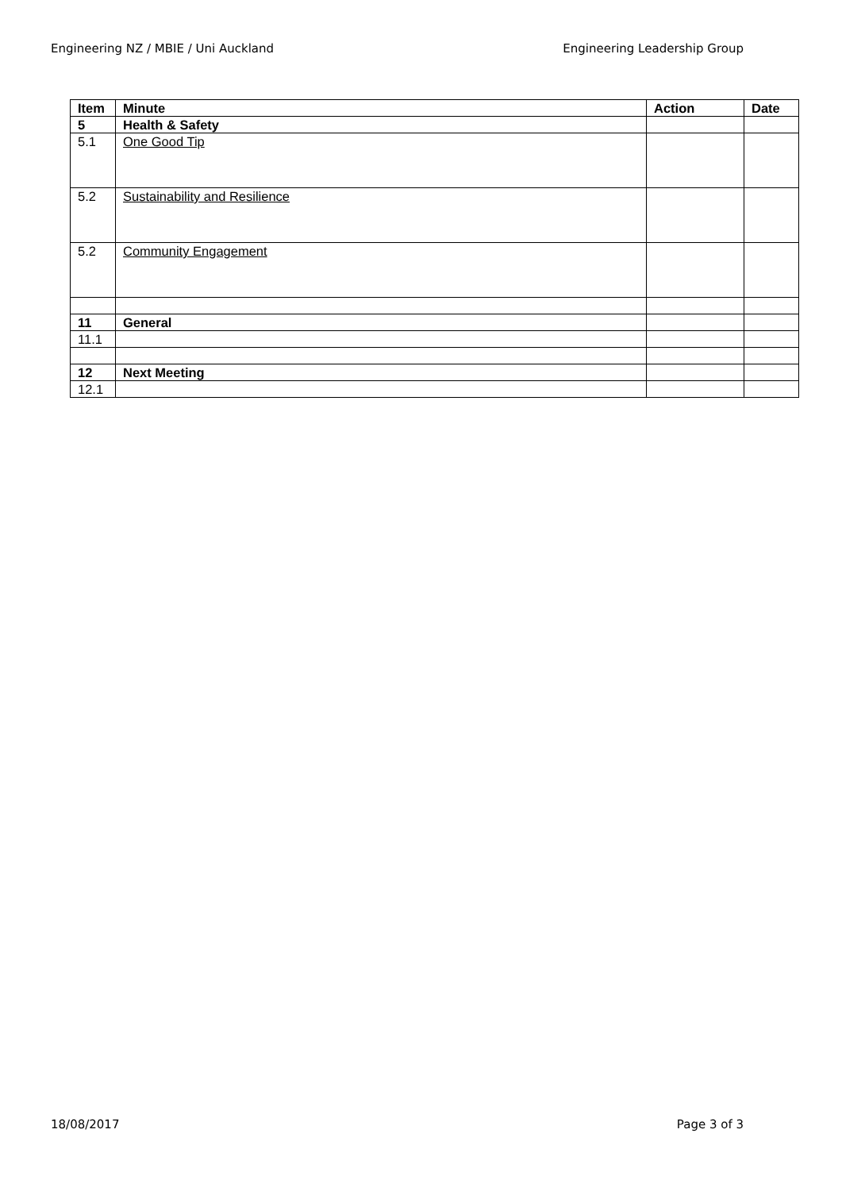Engineering NZ / MBIE / Uni Auckland Engineering Leadership Group
| Item | Minute | Action | Date |
| --- | --- | --- | --- |
| 5 | Health & Safety | | |
| 5.1 | One Good Tip | | |
| 5.2 | Sustainability and Resilience | | |
| 5.2 | Community Engagement | | |
| 11 | General | | |
| 11.1 | | | |
| 12 | Next Meeting | | |
| 12.1 | | | |
18/08/2017 Page 3 of 3